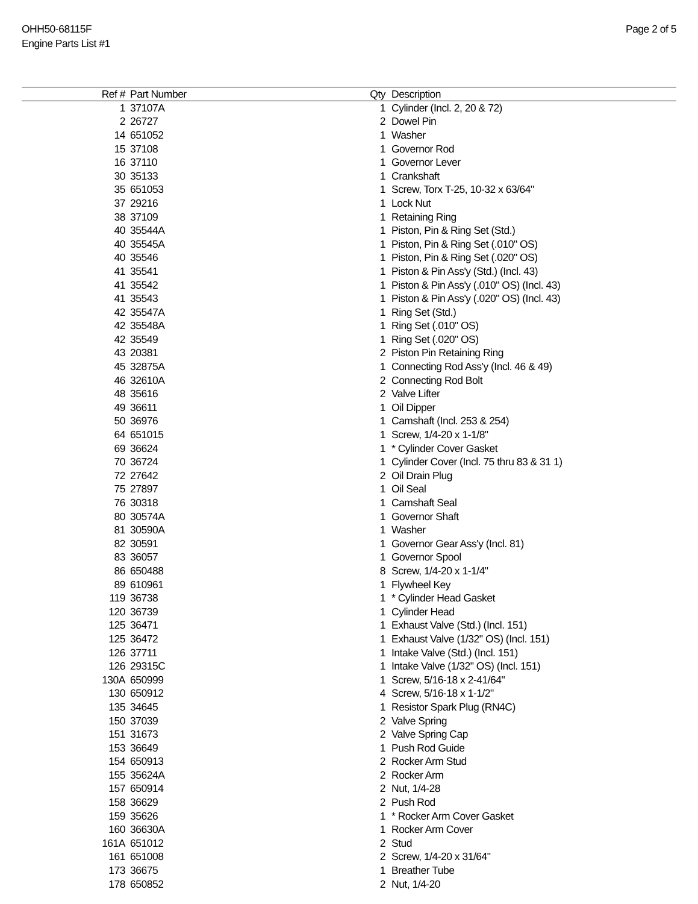OHH50-68115F
Engine Parts List #1
Page 2 of 5
| Ref # | Part Number | Qty | Description |
| --- | --- | --- | --- |
| 1 | 37107A | 1 | Cylinder (Incl. 2, 20 & 72) |
| 2 | 26727 | 2 | Dowel Pin |
| 14 | 651052 | 1 | Washer |
| 15 | 37108 | 1 | Governor Rod |
| 16 | 37110 | 1 | Governor Lever |
| 30 | 35133 | 1 | Crankshaft |
| 35 | 651053 | 1 | Screw, Torx T-25, 10-32 x 63/64" |
| 37 | 29216 | 1 | Lock Nut |
| 38 | 37109 | 1 | Retaining Ring |
| 40 | 35544A | 1 | Piston, Pin & Ring Set (Std.) |
| 40 | 35545A | 1 | Piston, Pin & Ring Set (.010" OS) |
| 40 | 35546 | 1 | Piston, Pin & Ring Set (.020" OS) |
| 41 | 35541 | 1 | Piston & Pin Ass'y (Std.) (Incl. 43) |
| 41 | 35542 | 1 | Piston & Pin Ass'y (.010" OS) (Incl. 43) |
| 41 | 35543 | 1 | Piston & Pin Ass'y (.020" OS) (Incl. 43) |
| 42 | 35547A | 1 | Ring Set (Std.) |
| 42 | 35548A | 1 | Ring Set (.010" OS) |
| 42 | 35549 | 1 | Ring Set (.020" OS) |
| 43 | 20381 | 2 | Piston Pin Retaining Ring |
| 45 | 32875A | 1 | Connecting Rod Ass'y (Incl. 46 & 49) |
| 46 | 32610A | 2 | Connecting Rod Bolt |
| 48 | 35616 | 2 | Valve Lifter |
| 49 | 36611 | 1 | Oil Dipper |
| 50 | 36976 | 1 | Camshaft (Incl. 253 & 254) |
| 64 | 651015 | 1 | Screw, 1/4-20 x 1-1/8" |
| 69 | 36624 | 1 | * Cylinder Cover Gasket |
| 70 | 36724 | 1 | Cylinder Cover (Incl. 75 thru 83 & 31 1) |
| 72 | 27642 | 2 | Oil Drain Plug |
| 75 | 27897 | 1 | Oil Seal |
| 76 | 30318 | 1 | Camshaft Seal |
| 80 | 30574A | 1 | Governor Shaft |
| 81 | 30590A | 1 | Washer |
| 82 | 30591 | 1 | Governor Gear Ass'y (Incl. 81) |
| 83 | 36057 | 1 | Governor Spool |
| 86 | 650488 | 8 | Screw, 1/4-20 x 1-1/4" |
| 89 | 610961 | 1 | Flywheel Key |
| 119 | 36738 | 1 | * Cylinder Head Gasket |
| 120 | 36739 | 1 | Cylinder Head |
| 125 | 36471 | 1 | Exhaust Valve (Std.) (Incl. 151) |
| 125 | 36472 | 1 | Exhaust Valve (1/32" OS) (Incl. 151) |
| 126 | 37711 | 1 | Intake Valve (Std.) (Incl. 151) |
| 126 | 29315C | 1 | Intake Valve (1/32" OS) (Incl. 151) |
| 130A | 650999 | 1 | Screw, 5/16-18 x 2-41/64" |
| 130 | 650912 | 4 | Screw, 5/16-18 x 1-1/2" |
| 135 | 34645 | 1 | Resistor Spark Plug (RN4C) |
| 150 | 37039 | 2 | Valve Spring |
| 151 | 31673 | 2 | Valve Spring Cap |
| 153 | 36649 | 1 | Push Rod Guide |
| 154 | 650913 | 2 | Rocker Arm Stud |
| 155 | 35624A | 2 | Rocker Arm |
| 157 | 650914 | 2 | Nut, 1/4-28 |
| 158 | 36629 | 2 | Push Rod |
| 159 | 35626 | 1 | * Rocker Arm Cover Gasket |
| 160 | 36630A | 1 | Rocker Arm Cover |
| 161A | 651012 | 2 | Stud |
| 161 | 651008 | 2 | Screw, 1/4-20 x 31/64" |
| 173 | 36675 | 1 | Breather Tube |
| 178 | 650852 | 2 | Nut, 1/4-20 |